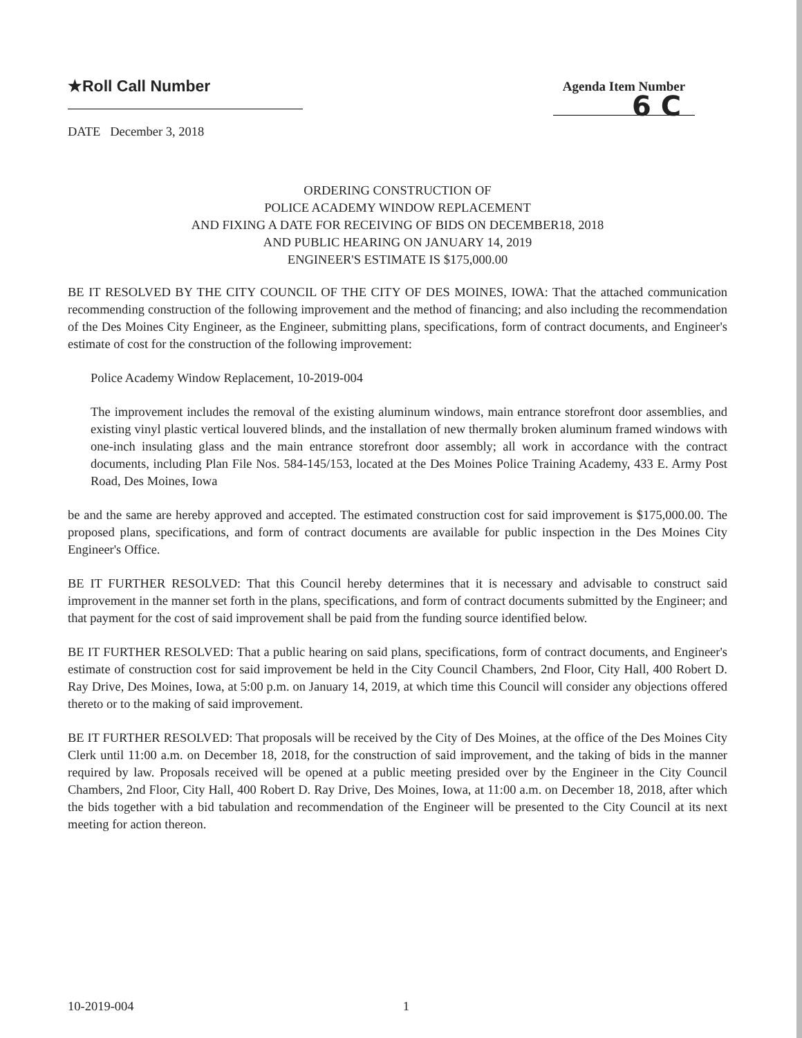★Roll Call Number
Agenda Item Number
6 C
DATE December 3, 2018
ORDERING CONSTRUCTION OF
POLICE ACADEMY WINDOW REPLACEMENT
AND FIXING A DATE FOR RECEIVING OF BIDS ON DECEMBER18, 2018
AND PUBLIC HEARING ON JANUARY 14, 2019
ENGINEER'S ESTIMATE IS $175,000.00
BE IT RESOLVED BY THE CITY COUNCIL OF THE CITY OF DES MOINES, IOWA: That the attached communication recommending construction of the following improvement and the method of financing; and also including the recommendation of the Des Moines City Engineer, as the Engineer, submitting plans, specifications, form of contract documents, and Engineer's estimate of cost for the construction of the following improvement:
Police Academy Window Replacement, 10-2019-004
The improvement includes the removal of the existing aluminum windows, main entrance storefront door assemblies, and existing vinyl plastic vertical louvered blinds, and the installation of new thermally broken aluminum framed windows with one-inch insulating glass and the main entrance storefront door assembly; all work in accordance with the contract documents, including Plan File Nos. 584-145/153, located at the Des Moines Police Training Academy, 433 E. Army Post Road, Des Moines, Iowa
be and the same are hereby approved and accepted. The estimated construction cost for said improvement is $175,000.00. The proposed plans, specifications, and form of contract documents are available for public inspection in the Des Moines City Engineer's Office.
BE IT FURTHER RESOLVED: That this Council hereby determines that it is necessary and advisable to construct said improvement in the manner set forth in the plans, specifications, and form of contract documents submitted by the Engineer; and that payment for the cost of said improvement shall be paid from the funding source identified below.
BE IT FURTHER RESOLVED: That a public hearing on said plans, specifications, form of contract documents, and Engineer's estimate of construction cost for said improvement be held in the City Council Chambers, 2nd Floor, City Hall, 400 Robert D. Ray Drive, Des Moines, Iowa, at 5:00 p.m. on January 14, 2019, at which time this Council will consider any objections offered thereto or to the making of said improvement.
BE IT FURTHER RESOLVED: That proposals will be received by the City of Des Moines, at the office of the Des Moines City Clerk until 11:00 a.m. on December 18, 2018, for the construction of said improvement, and the taking of bids in the manner required by law. Proposals received will be opened at a public meeting presided over by the Engineer in the City Council Chambers, 2nd Floor, City Hall, 400 Robert D. Ray Drive, Des Moines, Iowa, at 11:00 a.m. on December 18, 2018, after which the bids together with a bid tabulation and recommendation of the Engineer will be presented to the City Council at its next meeting for action thereon.
10-2019-004 1